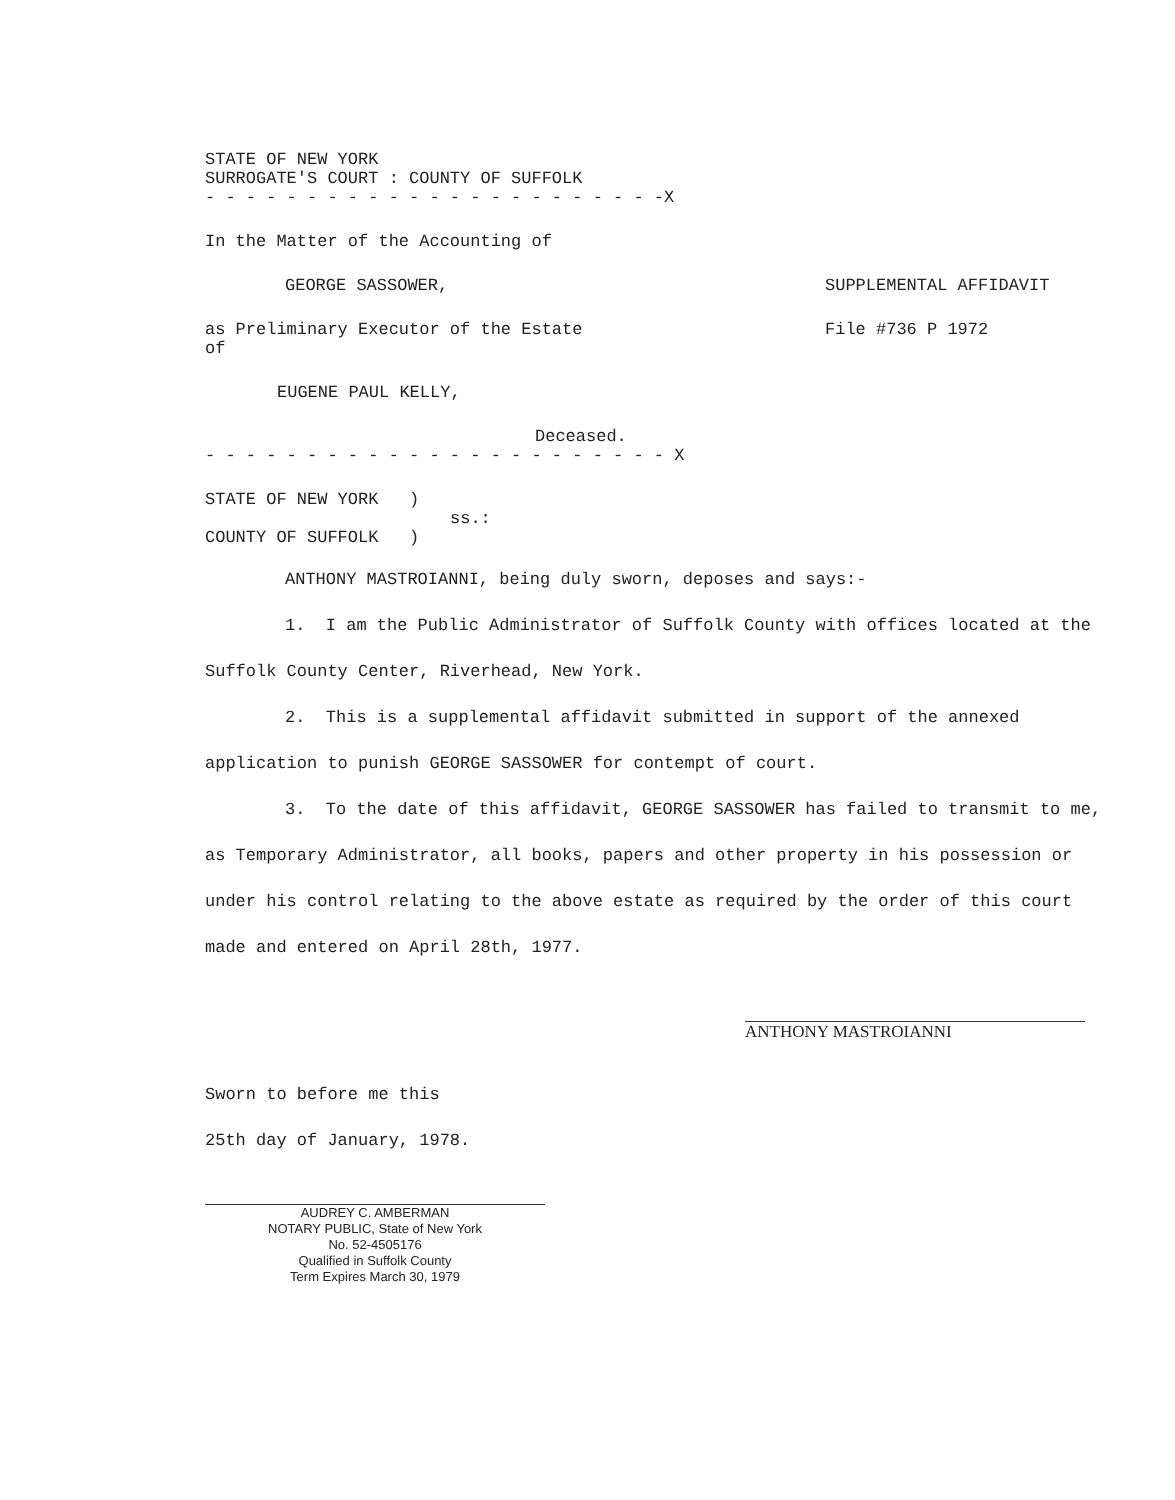STATE OF NEW YORK
SURROGATE'S COURT : COUNTY OF SUFFOLK
- - - - - - - - - - - - - - - - - - - - - - -X
In the Matter of the Accounting of
GEORGE SASSOWER, SUPPLEMENTAL AFFIDAVIT
as Preliminary Executor of the Estate
of
File #736 P 1972
EUGENE PAUL KELLY,
Deceased.
- - - - - - - - - - - - - - - - - - - - - - - X
STATE OF NEW YORK )
ss.:
COUNTY OF SUFFOLK )
ANTHONY MASTROIANNI, being duly sworn, deposes and says:-
1. I am the Public Administrator of Suffolk County with offices located at the Suffolk County Center, Riverhead, New York.
2. This is a supplemental affidavit submitted in support of the annexed application to punish GEORGE SASSOWER for contempt of court.
3. To the date of this affidavit, GEORGE SASSOWER has failed to transmit to me, as Temporary Administrator, all books, papers and other property in his possession or under his control relating to the above estate as required by the order of this court made and entered on April 28th, 1977.
ANTHONY MASTROIANNI
Sworn to before me this
25th day of January, 1978.
AUDREY C. AMBERMAN
NOTARY PUBLIC, State of New York
No. 52-4505176
Qualified in Suffolk County
Term Expires March 30, 1979